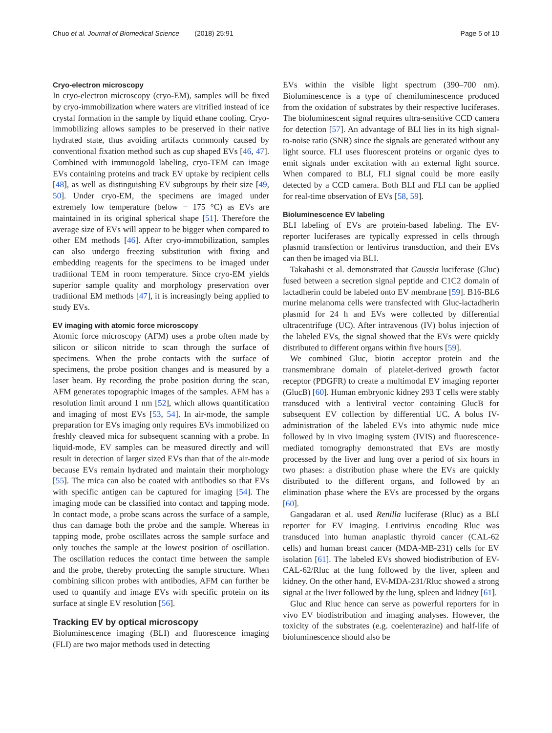Chuo et al. Journal of Biomedical Science (2018) 25:91 Page 5 of 10
Cryo-electron microscopy
In cryo-electron microscopy (cryo-EM), samples will be fixed by cryo-immobilization where waters are vitrified instead of ice crystal formation in the sample by liquid ethane cooling. Cryo-immobilizing allows samples to be preserved in their native hydrated state, thus avoiding artifacts commonly caused by conventional fixation method such as cup shaped EVs [46, 47]. Combined with immunogold labeling, cryo-TEM can image EVs containing proteins and track EV uptake by recipient cells [48], as well as distinguishing EV subgroups by their size [49, 50]. Under cryo-EM, the specimens are imaged under extremely low temperature (below − 175 °C) as EVs are maintained in its original spherical shape [51]. Therefore the average size of EVs will appear to be bigger when compared to other EM methods [46]. After cryo-immobilization, samples can also undergo freezing substitution with fixing and embedding reagents for the specimens to be imaged under traditional TEM in room temperature. Since cryo-EM yields superior sample quality and morphology preservation over traditional EM methods [47], it is increasingly being applied to study EVs.
EV imaging with atomic force microscopy
Atomic force microscopy (AFM) uses a probe often made by silicon or silicon nitride to scan through the surface of specimens. When the probe contacts with the surface of specimens, the probe position changes and is measured by a laser beam. By recording the probe position during the scan, AFM generates topographic images of the samples. AFM has a resolution limit around 1 nm [52], which allows quantification and imaging of most EVs [53, 54]. In air-mode, the sample preparation for EVs imaging only requires EVs immobilized on freshly cleaved mica for subsequent scanning with a probe. In liquid-mode, EV samples can be measured directly and will result in detection of larger sized EVs than that of the air-mode because EVs remain hydrated and maintain their morphology [55]. The mica can also be coated with antibodies so that EVs with specific antigen can be captured for imaging [54]. The imaging mode can be classified into contact and tapping mode. In contact mode, a probe scans across the surface of a sample, thus can damage both the probe and the sample. Whereas in tapping mode, probe oscillates across the sample surface and only touches the sample at the lowest position of oscillation. The oscillation reduces the contact time between the sample and the probe, thereby protecting the sample structure. When combining silicon probes with antibodies, AFM can further be used to quantify and image EVs with specific protein on its surface at single EV resolution [56].
Tracking EV by optical microscopy
Bioluminescence imaging (BLI) and fluorescence imaging (FLI) are two major methods used in detecting
EVs within the visible light spectrum (390–700 nm). Bioluminescence is a type of chemiluminescence produced from the oxidation of substrates by their respective luciferases. The bioluminescent signal requires ultra-sensitive CCD camera for detection [57]. An advantage of BLI lies in its high signal-to-noise ratio (SNR) since the signals are generated without any light source. FLI uses fluorescent proteins or organic dyes to emit signals under excitation with an external light source. When compared to BLI, FLI signal could be more easily detected by a CCD camera. Both BLI and FLI can be applied for real-time observation of EVs [58, 59].
Bioluminescence EV labeling
BLI labeling of EVs are protein-based labeling. The EV-reporter luciferases are typically expressed in cells through plasmid transfection or lentivirus transduction, and their EVs can then be imaged via BLI.
Takahashi et al. demonstrated that Gaussia luciferase (Gluc) fused between a secretion signal peptide and C1C2 domain of lactadherin could be labeled onto EV membrane [59]. B16-BL6 murine melanoma cells were transfected with Gluc-lactadherin plasmid for 24 h and EVs were collected by differential ultracentrifuge (UC). After intravenous (IV) bolus injection of the labeled EVs, the signal showed that the EVs were quickly distributed to different organs within five hours [59].
We combined Gluc, biotin acceptor protein and the transmembrane domain of platelet-derived growth factor receptor (PDGFR) to create a multimodal EV imaging reporter (GlucB) [60]. Human embryonic kidney 293 T cells were stably transduced with a lentiviral vector containing GlucB for subsequent EV collection by differential UC. A bolus IV-administration of the labeled EVs into athymic nude mice followed by in vivo imaging system (IVIS) and fluorescence-mediated tomography demonstrated that EVs are mostly processed by the liver and lung over a period of six hours in two phases: a distribution phase where the EVs are quickly distributed to the different organs, and followed by an elimination phase where the EVs are processed by the organs [60].
Gangadaran et al. used Renilla luciferase (Rluc) as a BLI reporter for EV imaging. Lentivirus encoding Rluc was transduced into human anaplastic thyroid cancer (CAL-62 cells) and human breast cancer (MDA-MB-231) cells for EV isolation [61]. The labeled EVs showed biodistribution of EV-CAL-62/Rluc at the lung followed by the liver, spleen and kidney. On the other hand, EV-MDA-231/Rluc showed a strong signal at the liver followed by the lung, spleen and kidney [61].
Gluc and Rluc hence can serve as powerful reporters for in vivo EV biodistribution and imaging analyses. However, the toxicity of the substrates (e.g. coelenterazine) and half-life of bioluminescence should also be